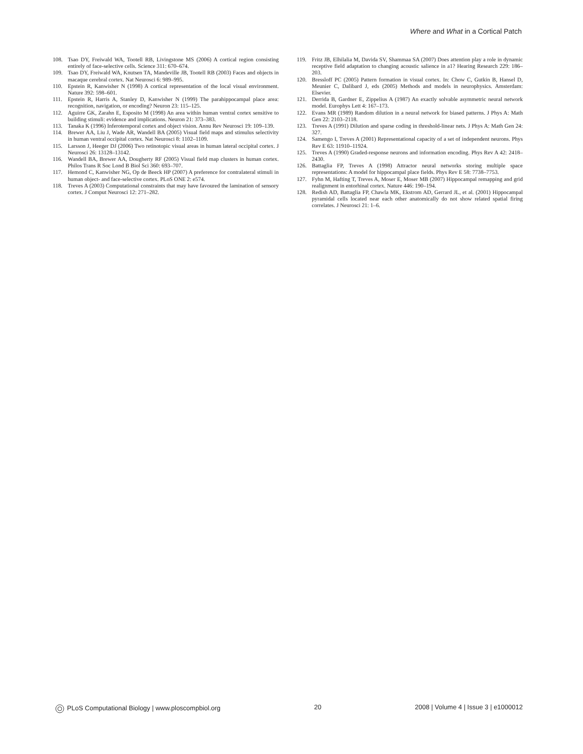Where and What in a Cortical Patch
108. Tsao DY, Freiwald WA, Tootell RB, Livingstone MS (2006) A cortical region consisting entirely of face-selective cells. Science 311: 670–674.
109. Tsao DY, Freiwald WA, Knutsen TA, Mandeville JB, Tootell RB (2003) Faces and objects in macaque cerebral cortex. Nat Neurosci 6: 989–995.
110. Epstein R, Kanwisher N (1998) A cortical representation of the local visual environment. Nature 392: 598–601.
111. Epstein R, Harris A, Stanley D, Kanwisher N (1999) The parahippocampal place area: recognition, navigation, or encoding? Neuron 23: 115–125.
112. Aguirre GK, Zarahn E, Esposito M (1998) An area within human ventral cortex sensitive to building stimuli: evidence and implications. Neuron 21: 373–383.
113. Tanaka K (1996) Inferotemporal cortex and object vision. Annu Rev Neurosci 19: 109–139.
114. Brewer AA, Liu J, Wade AR, Wandell BA (2005) Visual field maps and stimulus selectivity in human ventral occipital cortex. Nat Neurosci 8: 1102–1109.
115. Larsson J, Heeger DJ (2006) Two retinotopic visual areas in human lateral occipital cortex. J Neurosci 26: 13128–13142.
116. Wandell BA, Brewer AA, Dougherty RF (2005) Visual field map clusters in human cortex. Philos Trans R Soc Lond B Biol Sci 360: 693–707.
117. Hemond C, Kanwisher NG, Op de Beeck HP (2007) A preference for contralateral stimuli in human object- and face-selective cortex. PLoS ONE 2: e574.
118. Treves A (2003) Computational constraints that may have favoured the lamination of sensory cortex. J Comput Neurosci 12: 271–282.
119. Fritz JB, Elhilalia M, Davida SV, Shammaa SA (2007) Does attention play a role in dynamic receptive field adaptation to changing acoustic salience in a1? Hearing Research 229: 186–203.
120. Bressloff PC (2005) Pattern formation in visual cortex. In: Chow C, Gutkin B, Hansel D, Meunier C, Dalibard J, eds (2005) Methods and models in neurophysics. Amsterdam: Elsevier.
121. Derrida B, Gardner E, Zippelius A (1987) An exactly solvable asymmetric neural network model. Europhys Lett 4: 167–173.
122. Evans MR (1989) Random dilution in a neural network for biased patterns. J Phys A: Math Gen 22: 2103–2118.
123. Treves A (1991) Dilution and sparse coding in threshold-linear nets. J Phys A: Math Gen 24: 327.
124. Samengo I, Treves A (2001) Representational capacity of a set of independent neurons. Phys Rev E 63: 11910–11924.
125. Treves A (1990) Graded-response neurons and information encoding. Phys Rev A 42: 2418–2430.
126. Battaglia FP, Treves A (1998) Attractor neural networks storing multiple space representations: A model for hippocampal place fields. Phys Rev E 58: 7738–7753.
127. Fyhn M, Hafting T, Treves A, Moser E, Moser MB (2007) Hippocampal remapping and grid realignment in entorhinal cortex. Nature 446: 190–194.
128. Redish AD, Battaglia FP, Chawla MK, Ekstrom AD, Gerrard JL, et al. (2001) Hippocampal pyramidal cells located near each other anatomically do not show related spatial firing correlates. J Neurosci 21: 1–6.
PLoS Computational Biology | www.ploscompbiol.org 20 2008 | Volume 4 | Issue 3 | e1000012